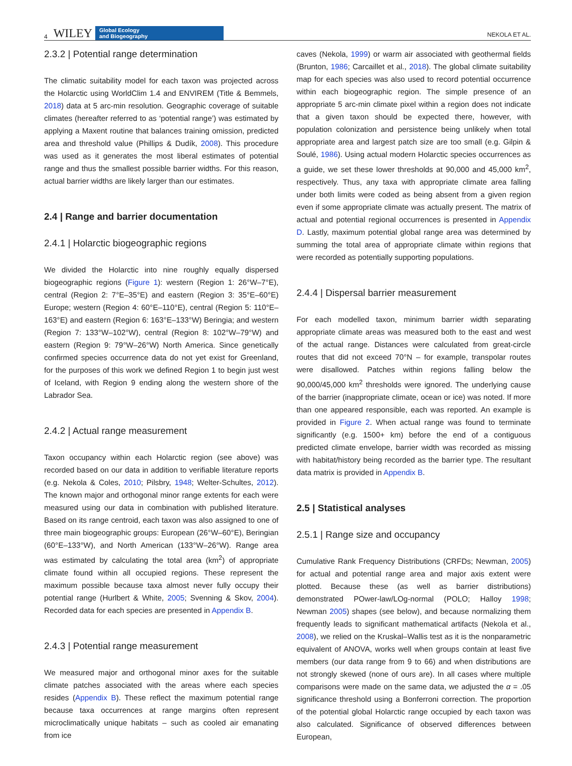4 WILEY Global Ecology
and Biogeography NEKOLA ET AL.
2.3.2 | Potential range determination
The climatic suitability model for each taxon was projected across the Holarctic using WorldClim 1.4 and ENVIREM (Title & Bemmels, 2018) data at 5 arc-min resolution. Geographic coverage of suitable climates (hereafter referred to as ‘potential range’) was estimated by applying a Maxent routine that balances training omission, predicted area and threshold value (Phillips & Dudík, 2008). This procedure was used as it generates the most liberal estimates of potential range and thus the smallest possible barrier widths. For this reason, actual barrier widths are likely larger than our estimates.
2.4 | Range and barrier documentation
2.4.1 | Holarctic biogeographic regions
We divided the Holarctic into nine roughly equally dispersed biogeographic regions (Figure 1): western (Region 1: 26°W–7°E), central (Region 2: 7°E–35°E) and eastern (Region 3: 35°E–60°E) Europe; western (Region 4: 60°E–110°E), central (Region 5: 110°E–163°E) and eastern (Region 6: 163°E–133°W) Beringia; and western (Region 7: 133°W–102°W), central (Region 8: 102°W–79°W) and eastern (Region 9: 79°W–26°W) North America. Since genetically confirmed species occurrence data do not yet exist for Greenland, for the purposes of this work we defined Region 1 to begin just west of Iceland, with Region 9 ending along the western shore of the Labrador Sea.
2.4.2 | Actual range measurement
Taxon occupancy within each Holarctic region (see above) was recorded based on our data in addition to verifiable literature reports (e.g. Nekola & Coles, 2010; Pilsbry, 1948; Welter-Schultes, 2012). The known major and orthogonal minor range extents for each were measured using our data in combination with published literature. Based on its range centroid, each taxon was also assigned to one of three main biogeographic groups: European (26°W–60°E), Beringian (60°E–133°W), and North American (133°W–26°W). Range area was estimated by calculating the total area (km<sup>2</sup>) of appropriate climate found within all occupied regions. These represent the maximum possible because taxa almost never fully occupy their potential range (Hurlbert & White, 2005; Svenning & Skov, 2004). Recorded data for each species are presented in Appendix B.
2.4.3 | Potential range measurement
We measured major and orthogonal minor axes for the suitable climate patches associated with the areas where each species resides (Appendix B). These reflect the maximum potential range because taxa occurrences at range margins often represent microclimatically unique habitats – such as cooled air emanating from ice
caves (Nekola, 1999) or warm air associated with geothermal fields (Brunton, 1986; Carcaillet et al., 2018). The global climate suitability map for each species was also used to record potential occurrence within each biogeographic region. The simple presence of an appropriate 5 arc-min climate pixel within a region does not indicate that a given taxon should be expected there, however, with population colonization and persistence being unlikely when total appropriate area and largest patch size are too small (e.g. Gilpin & Soulé, 1986). Using actual modern Holarctic species occurrences as a guide, we set these lower thresholds at 90,000 and 45,000 km<sup>2</sup>, respectively. Thus, any taxa with appropriate climate area falling under both limits were coded as being absent from a given region even if some appropriate climate was actually present. The matrix of actual and potential regional occurrences is presented in Appendix D. Lastly, maximum potential global range area was determined by summing the total area of appropriate climate within regions that were recorded as potentially supporting populations.
2.4.4 | Dispersal barrier measurement
For each modelled taxon, minimum barrier width separating appropriate climate areas was measured both to the east and west of the actual range. Distances were calculated from great-circle routes that did not exceed 70°N – for example, transpolar routes were disallowed. Patches within regions falling below the 90,000/45,000 km<sup>2</sup> thresholds were ignored. The underlying cause of the barrier (inappropriate climate, ocean or ice) was noted. If more than one appeared responsible, each was reported. An example is provided in Figure 2. When actual range was found to terminate significantly (e.g. 1500+ km) before the end of a contiguous predicted climate envelope, barrier width was recorded as missing with habitat/history being recorded as the barrier type. The resultant data matrix is provided in Appendix B.
2.5 | Statistical analyses
2.5.1 | Range size and occupancy
Cumulative Rank Frequency Distributions (CRFDs; Newman, 2005) for actual and potential range area and major axis extent were plotted. Because these (as well as barrier distributions) demonstrated POwer-law/LOg-normal (POLO; Halloy 1998; Newman 2005) shapes (see below), and because normalizing them frequently leads to significant mathematical artifacts (Nekola et al., 2008), we relied on the Kruskal–Wallis test as it is the nonparametric equivalent of ANOVA, works well when groups contain at least five members (our data range from 9 to 66) and when distributions are not strongly skewed (none of ours are). In all cases where multiple comparisons were made on the same data, we adjusted the α = .05 significance threshold using a Bonferroni correction. The proportion of the potential global Holarctic range occupied by each taxon was also calculated. Significance of observed differences between European,